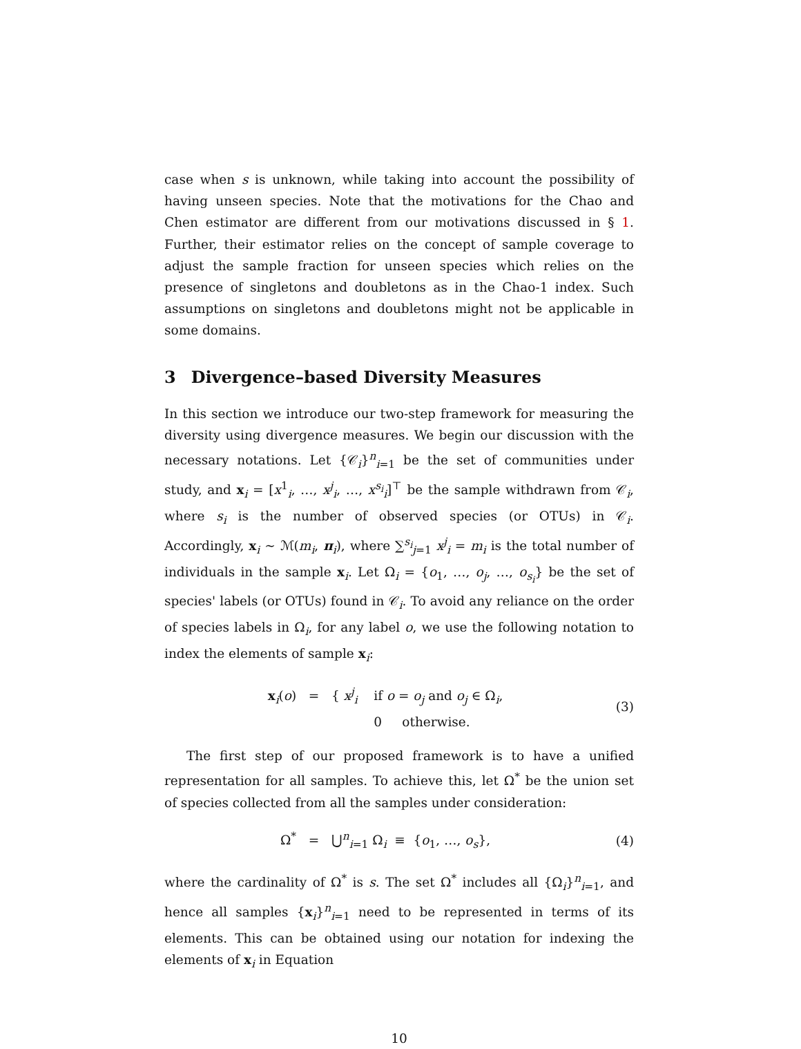case when s is unknown, while taking into account the possibility of having unseen species. Note that the motivations for the Chao and Chen estimator are different from our motivations discussed in § 1. Further, their estimator relies on the concept of sample coverage to adjust the sample fraction for unseen species which relies on the presence of singletons and doubletons as in the Chao-1 index. Such assumptions on singletons and doubletons might not be applicable in some domains.
3 Divergence–based Diversity Measures
In this section we introduce our two-step framework for measuring the diversity using divergence measures. We begin our discussion with the necessary notations. Let {𝒞<sub>i</sub>}<sup>n</sup><sub>i=1</sub> be the set of communities under study, and x<sub>i</sub> = [x<sup>1</sup><sub>i</sub>, …, x<sup>j</sup><sub>i</sub>, …, x<sup>s<sub>i</sub></sup><sub>i</sub>]<sup>⊤</sup> be the sample withdrawn from 𝒞<sub>i</sub>, where s<sub>i</sub> is the number of observed species (or OTUs) in 𝒞<sub>i</sub>. Accordingly, x<sub>i</sub> ∼ ℳ(m<sub>i</sub>, π<sub>i</sub>), where ∑<sup>s<sub>i</sub></sup><sub>j=1</sub> x<sup>j</sup><sub>i</sub> = m<sub>i</sub> is the total number of individuals in the sample x<sub>i</sub>. Let Ω<sub>i</sub> = {o<sub>1</sub>, …, o<sub>j</sub>, …, o<sub>s<sub>i</sub></sub>} be the set of species' labels (or OTUs) found in 𝒞<sub>i</sub>. To avoid any reliance on the order of species labels in Ω<sub>i</sub>, for any label o, we use the following notation to index the elements of sample x<sub>i</sub>:
x<sub>i</sub>(o) = { x<sup>j</sup><sub>i</sub> if o = o<sub>j</sub> and o<sub>j</sub> ∈ Ω<sub>i</sub>,
0 otherwise.
(3)
The first step of our proposed framework is to have a unified representation for all samples. To achieve this, let Ω<sup>*</sup> be the union set of species collected from all the samples under consideration:
Ω<sup>*</sup> = ⋃<sup>n</sup><sub>i=1</sub> Ω<sub>i</sub> ≡ {o<sub>1</sub>, …, o<sub>s</sub>},
(4)
where the cardinality of Ω<sup>*</sup> is s. The set Ω<sup>*</sup> includes all {Ω<sub>i</sub>}<sup>n</sup><sub>i=1</sub>, and hence all samples {x<sub>i</sub>}<sup>n</sup><sub>i=1</sub> need to be represented in terms of its elements. This can be obtained using our notation for indexing the elements of x<sub>i</sub> in Equation
10